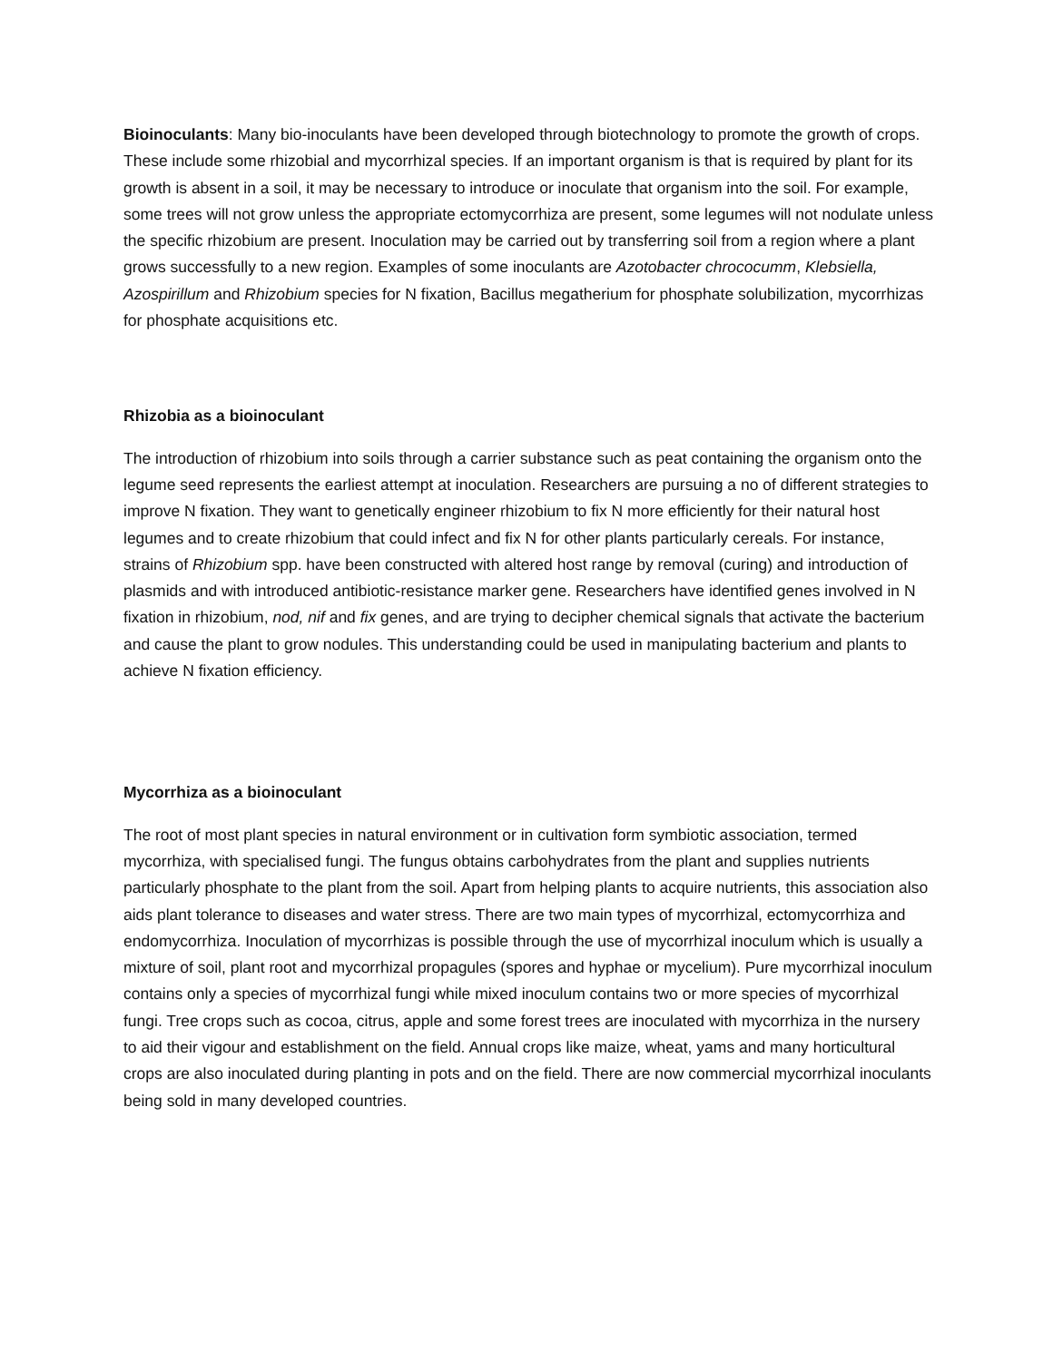Bioinoculants: Many bio-inoculants have been developed through biotechnology to promote the growth of crops. These include some rhizobial and mycorrhizal species. If an important organism is that is required by plant for its growth is absent in a soil, it may be necessary to introduce or inoculate that organism into the soil. For example, some trees will not grow unless the appropriate ectomycorrhiza are present, some legumes will not nodulate unless the specific rhizobium are present. Inoculation may be carried out by transferring soil from a region where a plant grows successfully to a new region. Examples of some inoculants are Azotobacter chrococumm, Klebsiella, Azospirillum and Rhizobium species for N fixation, Bacillus megatherium for phosphate solubilization, mycorrhizas for phosphate acquisitions etc.
Rhizobia as a bioinoculant
The introduction of rhizobium into soils through a carrier substance such as peat containing the organism onto the legume seed represents the earliest attempt at inoculation. Researchers are pursuing a no of different strategies to improve N fixation. They want to genetically engineer rhizobium to fix N more efficiently for their natural host legumes and to create rhizobium that could infect and fix N for other plants particularly cereals. For instance, strains of Rhizobium spp. have been constructed with altered host range by removal (curing) and introduction of plasmids and with introduced antibiotic-resistance marker gene. Researchers have identified genes involved in N fixation in rhizobium, nod, nif and fix genes, and are trying to decipher chemical signals that activate the bacterium and cause the plant to grow nodules. This understanding could be used in manipulating bacterium and plants to achieve N fixation efficiency.
Mycorrhiza as a bioinoculant
The root of most plant species in natural environment or in cultivation form symbiotic association, termed mycorrhiza, with specialised fungi. The fungus obtains carbohydrates from the plant and supplies nutrients particularly phosphate to the plant from the soil. Apart from helping plants to acquire nutrients, this association also aids plant tolerance to diseases and water stress. There are two main types of mycorrhizal, ectomycorrhiza and endomycorrhiza. Inoculation of mycorrhizas is possible through the use of mycorrhizal inoculum which is usually a mixture of soil, plant root and mycorrhizal propagules (spores and hyphae or mycelium). Pure mycorrhizal inoculum contains only a species of mycorrhizal fungi while mixed inoculum contains two or more species of mycorrhizal fungi. Tree crops such as cocoa, citrus, apple and some forest trees are inoculated with mycorrhiza in the nursery to aid their vigour and establishment on the field. Annual crops like maize, wheat, yams and many horticultural crops are also inoculated during planting in pots and on the field. There are now commercial mycorrhizal inoculants being sold in many developed countries.